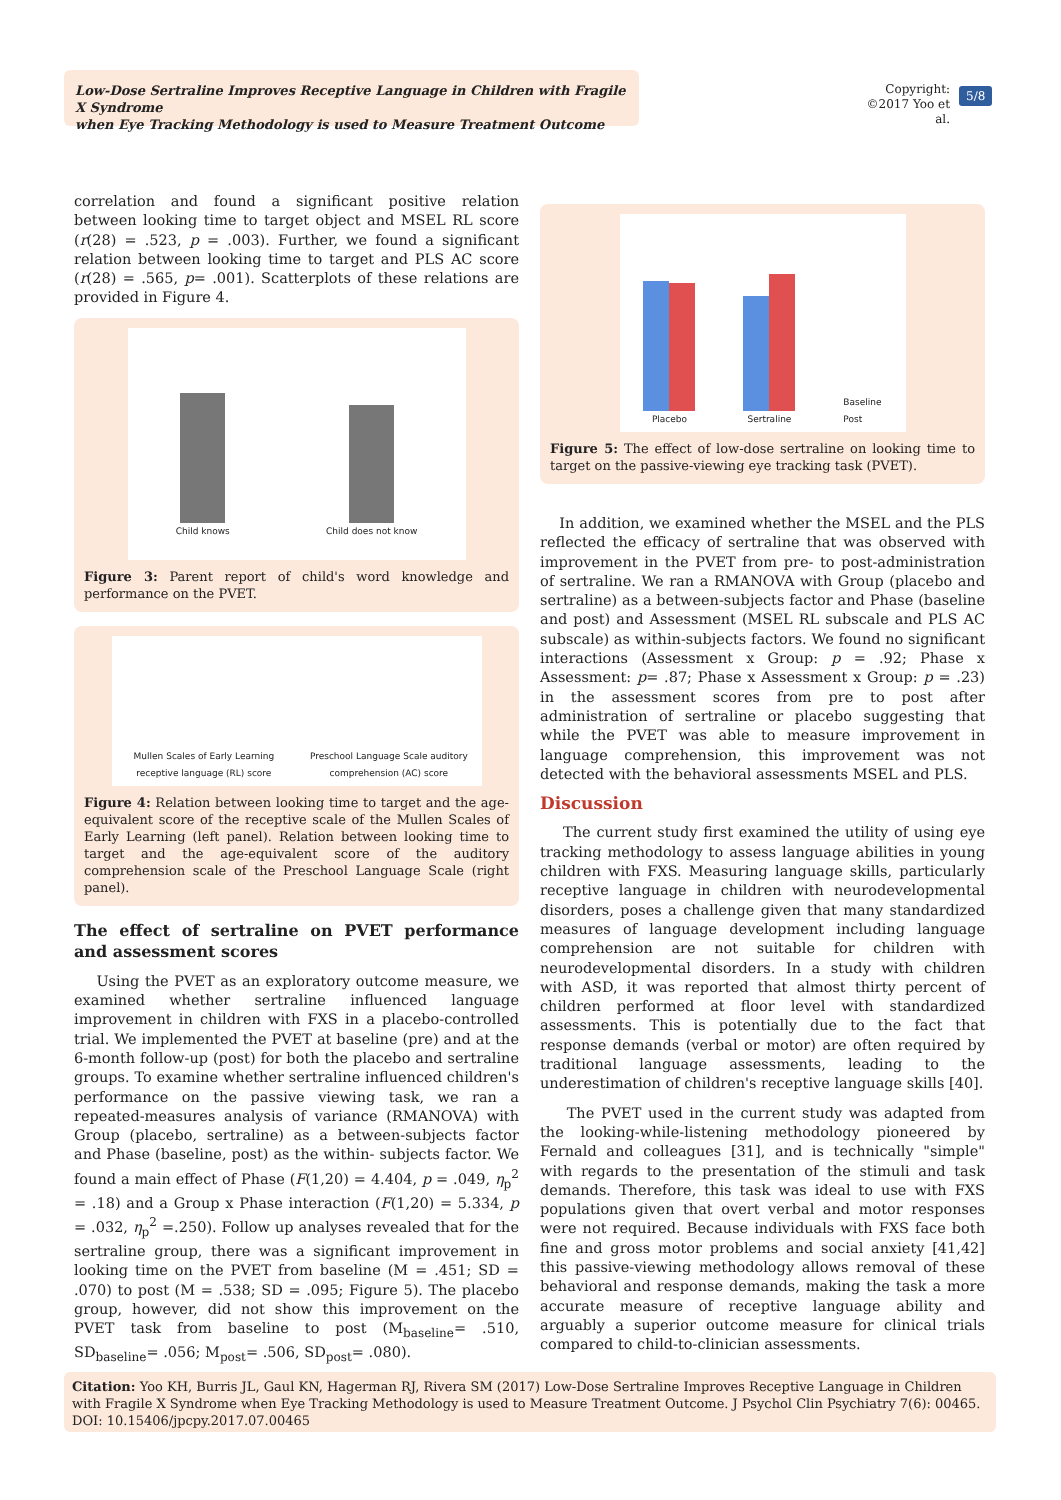Low-Dose Sertraline Improves Receptive Language in Children with Fragile X Syndrome
when Eye Tracking Methodology is used to Measure Treatment Outcome
Copyright:
©2017 Yoo et al.
5/8
correlation and found a significant positive relation between looking time to target object and MSEL RL score (r(28) = .523, p = .003). Further, we found a significant relation between looking time to target and PLS AC score (r(28) = .565, p= .001). Scatterplots of these relations are provided in Figure 4.
Child knows
Child does not know
Figure 3: Parent report of child's word knowledge and performance on the PVET.
Mullen Scales of Early Learning receptive language (RL) score
Preschool Language Scale auditory comprehension (AC) score
Figure 4: Relation between looking time to target and the age-equivalent score of the receptive scale of the Mullen Scales of Early Learning (left panel). Relation between looking time to target and the age-equivalent score of the auditory comprehension scale of the Preschool Language Scale (right panel).
The effect of sertraline on PVET performance and assessment scores
Using the PVET as an exploratory outcome measure, we examined whether sertraline influenced language improvement in children with FXS in a placebo-controlled trial. We implemented the PVET at baseline (pre) and at the 6-month follow-up (post) for both the placebo and sertraline groups. To examine whether sertraline influenced children's performance on the passive viewing task, we ran a repeated-measures analysis of variance (RMANOVA) with Group (placebo, sertraline) as a between-subjects factor and Phase (baseline, post) as the within- subjects factor. We found a main effect of Phase (F(1,20) = 4.404, p = .049, η<sub>p</sub><sup>2</sup> = .18) and a Group x Phase interaction (F(1,20) = 5.334, p = .032, η<sub>p</sub><sup>2</sup> =.250). Follow up analyses revealed that for the sertraline group, there was a significant improvement in looking time on the PVET from baseline (M = .451; SD = .070) to post (M = .538; SD = .095; Figure 5). The placebo group, however, did not show this improvement on the PVET task from baseline to post (M<sub>baseline</sub>= .510, SD<sub>baseline</sub>= .056; M<sub>post</sub>= .506, SD<sub>post</sub>= .080).
Placebo
Sertraline
Baseline
Post
Figure 5: The effect of low-dose sertraline on looking time to target on the passive-viewing eye tracking task (PVET).
In addition, we examined whether the MSEL and the PLS reflected the efficacy of sertraline that was observed with improvement in the PVET from pre- to post-administration of sertraline. We ran a RMANOVA with Group (placebo and sertraline) as a between-subjects factor and Phase (baseline and post) and Assessment (MSEL RL subscale and PLS AC subscale) as within-subjects factors. We found no significant interactions (Assessment x Group: p = .92; Phase x Assessment: p= .87; Phase x Assessment x Group: p = .23) in the assessment scores from pre to post after administration of sertraline or placebo suggesting that while the PVET was able to measure improvement in language comprehension, this improvement was not detected with the behavioral assessments MSEL and PLS.
Discussion
The current study first examined the utility of using eye tracking methodology to assess language abilities in young children with FXS. Measuring language skills, particularly receptive language in children with neurodevelopmental disorders, poses a challenge given that many standardized measures of language development including language comprehension are not suitable for children with neurodevelopmental disorders. In a study with children with ASD, it was reported that almost thirty percent of children performed at floor level with standardized assessments. This is potentially due to the fact that response demands (verbal or motor) are often required by traditional language assessments, leading to the underestimation of children's receptive language skills [40].
The PVET used in the current study was adapted from the looking-while-listening methodology pioneered by Fernald and colleagues [31], and is technically "simple" with regards to the presentation of the stimuli and task demands. Therefore, this task was ideal to use with FXS populations given that overt verbal and motor responses were not required. Because individuals with FXS face both fine and gross motor problems and social anxiety [41,42] this passive-viewing methodology allows removal of these behavioral and response demands, making the task a more accurate measure of receptive language ability and arguably a superior outcome measure for clinical trials compared to child-to-clinician assessments.
Citation: Yoo KH, Burris JL, Gaul KN, Hagerman RJ, Rivera SM (2017) Low-Dose Sertraline Improves Receptive Language in Children with Fragile X Syndrome when Eye Tracking Methodology is used to Measure Treatment Outcome. J Psychol Clin Psychiatry 7(6): 00465.
DOI: 10.15406/jpcpy.2017.07.00465